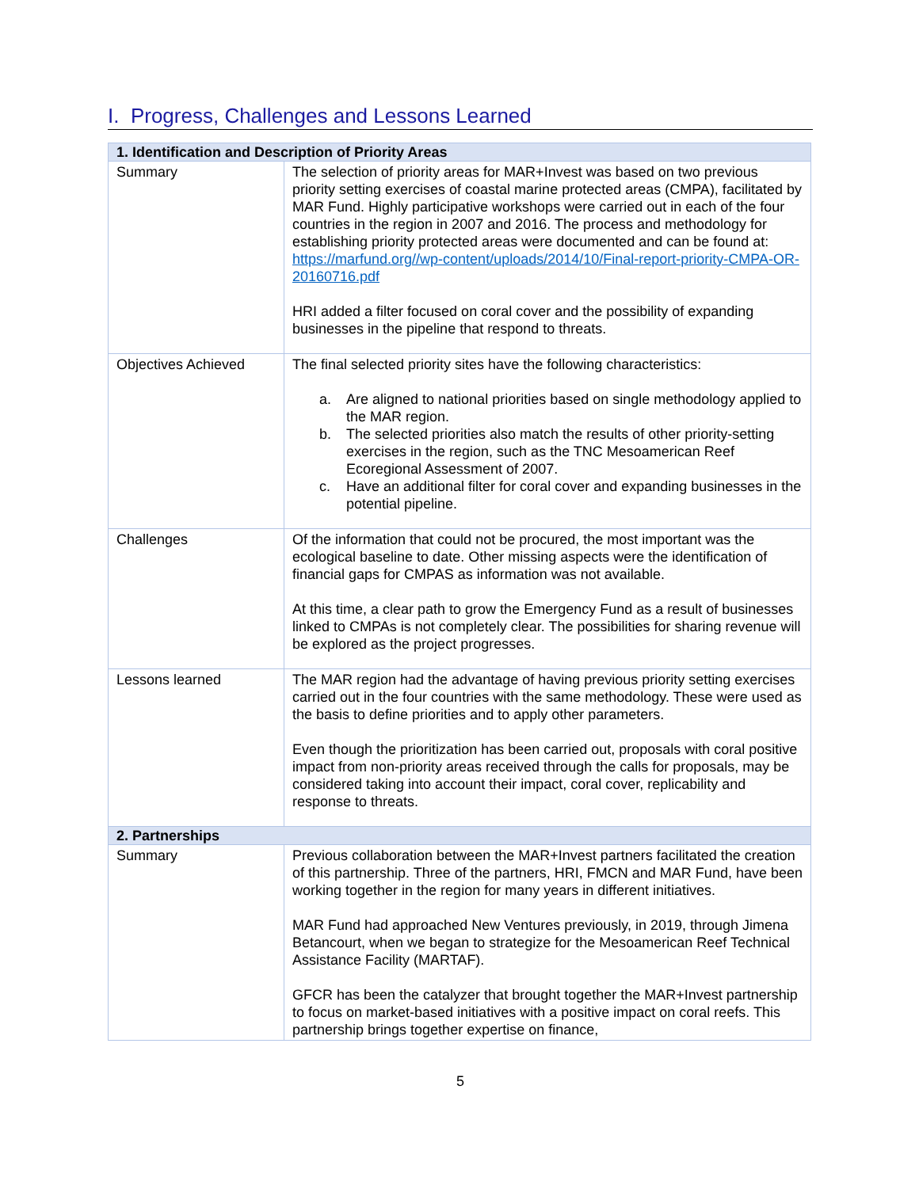I. Progress, Challenges and Lessons Learned
| 1. Identification and Description of Priority Areas | |
| --- | --- |
| Summary | The selection of priority areas for MAR+Invest was based on two previous priority setting exercises of coastal marine protected areas (CMPA), facilitated by MAR Fund. Highly participative workshops were carried out in each of the four countries in the region in 2007 and 2016. The process and methodology for establishing priority protected areas were documented and can be found at: https://marfund.org//wp-content/uploads/2014/10/Final-report-priority-CMPA-OR-20160716.pdf HRI added a filter focused on coral cover and the possibility of expanding businesses in the pipeline that respond to threats. |
| Objectives Achieved | The final selected priority sites have the following characteristics: a. Are aligned to national priorities based on single methodology applied to the MAR region. b. The selected priorities also match the results of other priority-setting exercises in the region, such as the TNC Mesoamerican Reef Ecoregional Assessment of 2007. c. Have an additional filter for coral cover and expanding businesses in the potential pipeline. |
| Challenges | Of the information that could not be procured, the most important was the ecological baseline to date. Other missing aspects were the identification of financial gaps for CMPAS as information was not available. At this time, a clear path to grow the Emergency Fund as a result of businesses linked to CMPAs is not completely clear. The possibilities for sharing revenue will be explored as the project progresses. |
| Lessons learned | The MAR region had the advantage of having previous priority setting exercises carried out in the four countries with the same methodology. These were used as the basis to define priorities and to apply other parameters. Even though the prioritization has been carried out, proposals with coral positive impact from non-priority areas received through the calls for proposals, may be considered taking into account their impact, coral cover, replicability and response to threats. |
| 2. Partnerships | |
| Summary | Previous collaboration between the MAR+Invest partners facilitated the creation of this partnership. Three of the partners, HRI, FMCN and MAR Fund, have been working together in the region for many years in different initiatives. MAR Fund had approached New Ventures previously, in 2019, through Jimena Betancourt, when we began to strategize for the Mesoamerican Reef Technical Assistance Facility (MARTAF). GFCR has been the catalyzer that brought together the MAR+Invest partnership to focus on market-based initiatives with a positive impact on coral reefs. This partnership brings together expertise on finance, |
5